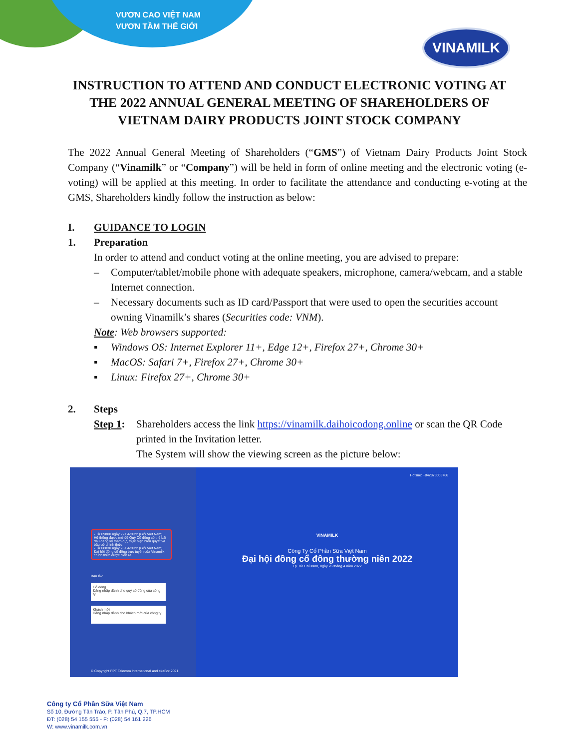VƯƠN CAO VIỆT NAM
VƯƠN TẦM THẾ GIỚI
VINAMILK
INSTRUCTION TO ATTEND AND CONDUCT ELECTRONIC VOTING AT
THE 2022 ANNUAL GENERAL MEETING OF SHAREHOLDERS OF
VIETNAM DAIRY PRODUCTS JOINT STOCK COMPANY
The 2022 Annual General Meeting of Shareholders (“GMS”) of Vietnam Dairy Products Joint Stock Company (“Vinamilk” or “Company”) will be held in form of online meeting and the electronic voting (e-voting) will be applied at this meeting. In order to facilitate the attendance and conducting e-voting at the GMS, Shareholders kindly follow the instruction as below:
I. GUIDANCE TO LOGIN
1. Preparation
In order to attend and conduct voting at the online meeting, you are advised to prepare:
– Computer/tablet/mobile phone with adequate speakers, microphone, camera/webcam, and a stable Internet connection.
– Necessary documents such as ID card/Passport that were used to open the securities account owning Vinamilk’s shares (Securities code: VNM).
Note: Web browsers supported:
▪ Windows OS: Internet Explorer 11+, Edge 12+, Firefox 27+, Chrome 30+
▪ MacOS: Safari 7+, Firefox 27+, Chrome 30+
▪ Linux: Firefox 27+, Chrome 30+
2. Steps
Step 1: Shareholders access the link https://vinamilk.daihoicodong.online or scan the QR Code printed in the Invitation letter.
The System will show the viewing screen as the picture below:
- Từ 09h00 ngày 22/04/2022 (Giờ Việt Nam): Hệ thống được mở để Quý Cổ đông có thể bắt đầu đăng ký tham dự, thực hiện biểu quyết và bầu cử chính thức
- Từ 08h30 ngày 26/04/2022 (Giờ Việt Nam): Đại hội đồng cổ đông trực tuyến của Vinamilk chính thức được diễn ra.
Bạn là?
Cổ đông
Đăng nhập dành cho quý cổ đông của công ty
Khách mời
Đăng nhập dành cho khách mời của công ty
© Copyright FPT Telecom International and ekaBot 2021
Hotline: +842873003766
VINAMILK
Công Ty Cổ Phần Sữa Việt Nam
Đại hội đồng cổ đông thường niên 2022
Tp. Hồ Chí Minh, ngày 26 tháng 4 năm 2022
Công ty Cổ Phần Sữa Việt Nam
Số 10, Đường Tân Trào, P. Tân Phú, Q.7, TP.HCM
ĐT: (028) 54 155 555 - F: (028) 54 161 226
W: www.vinamilk.com.vn